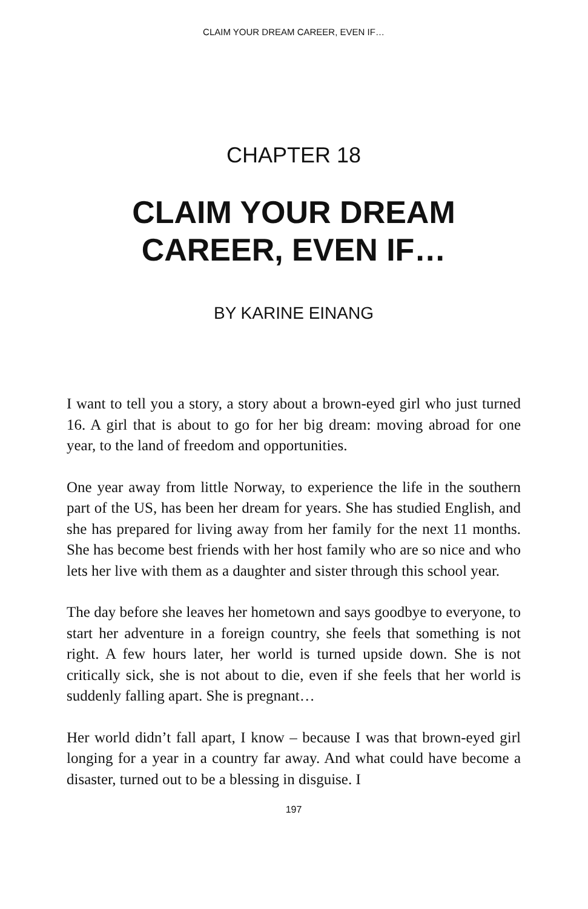CLAIM YOUR DREAM CAREER, EVEN IF…
CHAPTER 18
CLAIM YOUR DREAM
CAREER, EVEN IF…
BY KARINE EINANG
I want to tell you a story, a story about a brown-eyed girl who just turned 16. A girl that is about to go for her big dream: moving abroad for one year, to the land of freedom and opportunities.
One year away from little Norway, to experience the life in the southern part of the US, has been her dream for years. She has studied English, and she has prepared for living away from her family for the next 11 months. She has become best friends with her host family who are so nice and who lets her live with them as a daughter and sister through this school year.
The day before she leaves her hometown and says goodbye to everyone, to start her adventure in a foreign country, she feels that something is not right. A few hours later, her world is turned upside down. She is not critically sick, she is not about to die, even if she feels that her world is suddenly falling apart. She is pregnant…
Her world didn’t fall apart, I know – because I was that brown-eyed girl longing for a year in a country far away. And what could have become a disaster, turned out to be a blessing in disguise. I
197